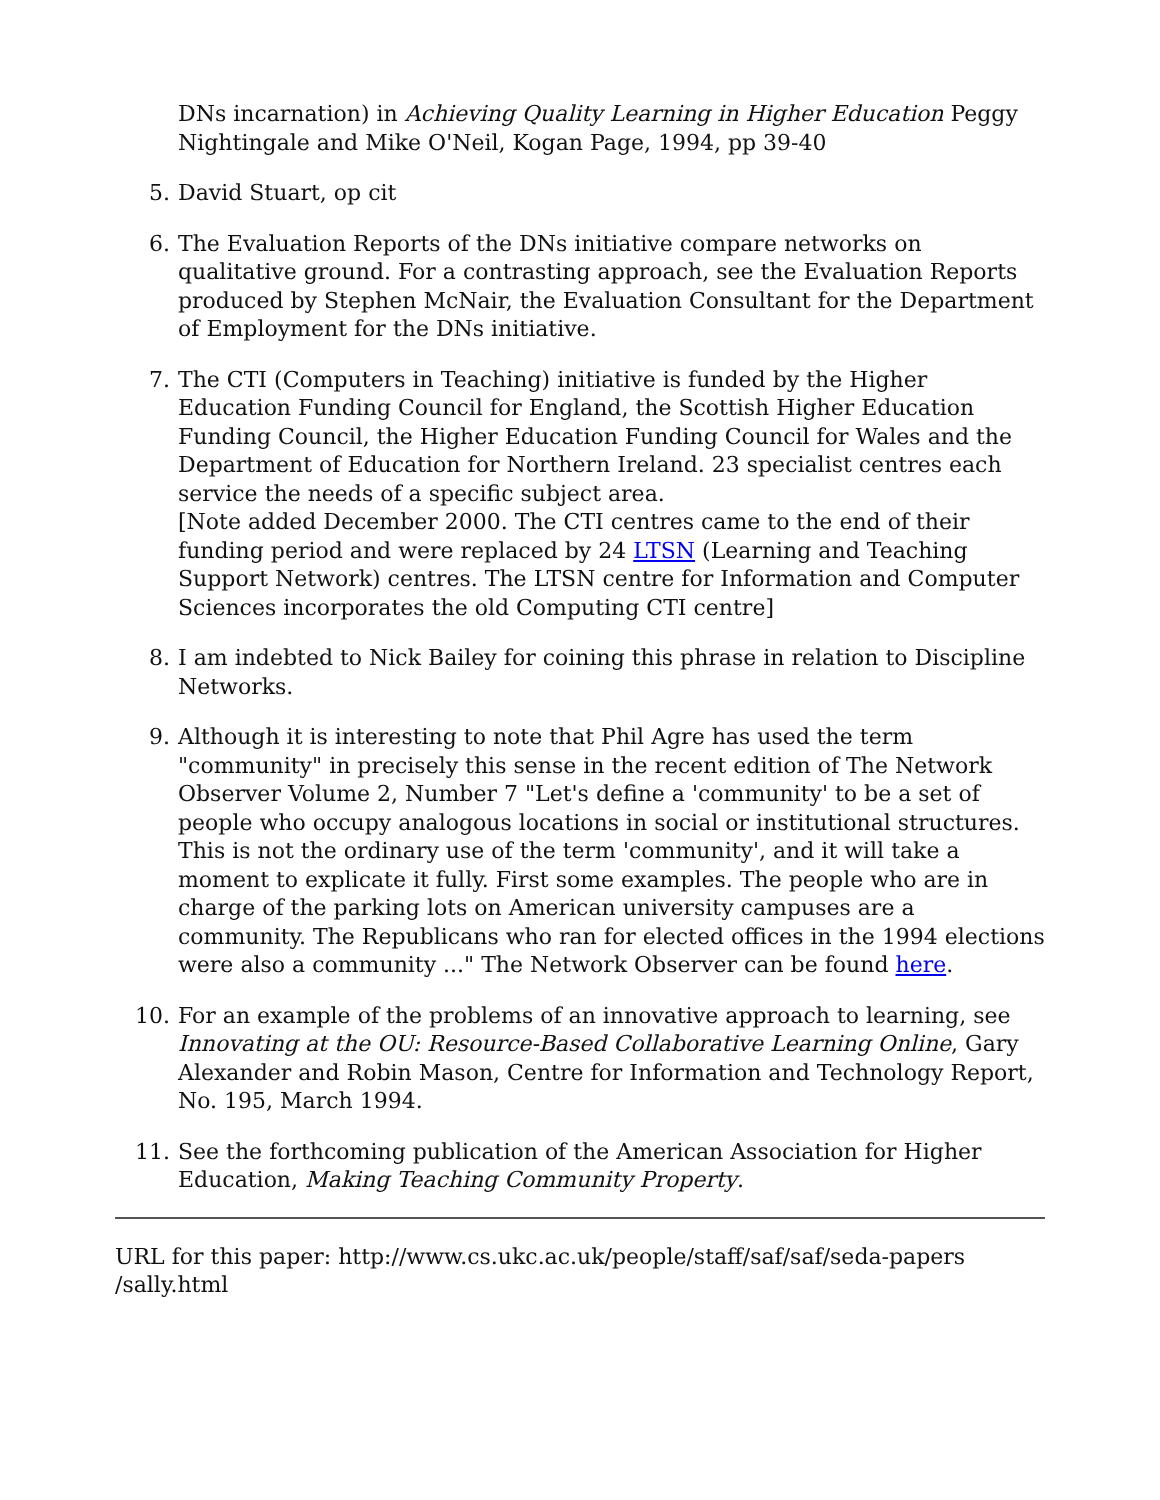DNs incarnation) in Achieving Quality Learning in Higher Education Peggy Nightingale and Mike O'Neil, Kogan Page, 1994, pp 39-40
5. David Stuart, op cit
6. The Evaluation Reports of the DNs initiative compare networks on qualitative ground. For a contrasting approach, see the Evaluation Reports produced by Stephen McNair, the Evaluation Consultant for the Department of Employment for the DNs initiative.
7. The CTI (Computers in Teaching) initiative is funded by the Higher Education Funding Council for England, the Scottish Higher Education Funding Council, the Higher Education Funding Council for Wales and the Department of Education for Northern Ireland. 23 specialist centres each service the needs of a specific subject area.
[Note added December 2000. The CTI centres came to the end of their funding period and were replaced by 24 LTSN (Learning and Teaching Support Network) centres. The LTSN centre for Information and Computer Sciences incorporates the old Computing CTI centre]
8. I am indebted to Nick Bailey for coining this phrase in relation to Discipline Networks.
9. Although it is interesting to note that Phil Agre has used the term "community" in precisely this sense in the recent edition of The Network Observer Volume 2, Number 7 "Let's define a 'community' to be a set of people who occupy analogous locations in social or institutional structures. This is not the ordinary use of the term 'community', and it will take a moment to explicate it fully. First some examples. The people who are in charge of the parking lots on American university campuses are a community. The Republicans who ran for elected offices in the 1994 elections were also a community ..." The Network Observer can be found here.
10. For an example of the problems of an innovative approach to learning, see Innovating at the OU: Resource-Based Collaborative Learning Online, Gary Alexander and Robin Mason, Centre for Information and Technology Report, No. 195, March 1994.
11. See the forthcoming publication of the American Association for Higher Education, Making Teaching Community Property.
URL for this paper: http://www.cs.ukc.ac.uk/people/staff/saf/saf/seda-papers
/sally.html